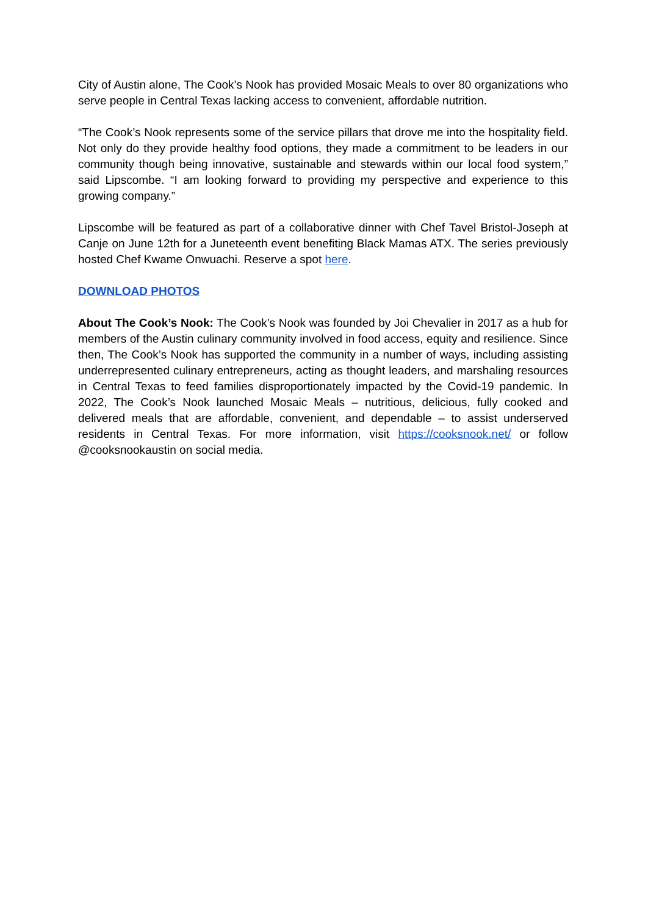City of Austin alone, The Cook’s Nook has provided Mosaic Meals to over 80 organizations who serve people in Central Texas lacking access to convenient, affordable nutrition.
“The Cook’s Nook represents some of the service pillars that drove me into the hospitality field. Not only do they provide healthy food options, they made a commitment to be leaders in our community though being innovative, sustainable and stewards within our local food system,” said Lipscombe. “I am looking forward to providing my perspective and experience to this growing company.”
Lipscombe will be featured as part of a collaborative dinner with Chef Tavel Bristol-Joseph at Canje on June 12th for a Juneteenth event benefiting Black Mamas ATX. The series previously hosted Chef Kwame Onwuachi. Reserve a spot here.
DOWNLOAD PHOTOS
About The Cook’s Nook: The Cook’s Nook was founded by Joi Chevalier in 2017 as a hub for members of the Austin culinary community involved in food access, equity and resilience. Since then, The Cook’s Nook has supported the community in a number of ways, including assisting underrepresented culinary entrepreneurs, acting as thought leaders, and marshaling resources in Central Texas to feed families disproportionately impacted by the Covid-19 pandemic. In 2022, The Cook’s Nook launched Mosaic Meals – nutritious, delicious, fully cooked and delivered meals that are affordable, convenient, and dependable – to assist underserved residents in Central Texas. For more information, visit https://cooksnook.net/ or follow @cooksnookaustin on social media.